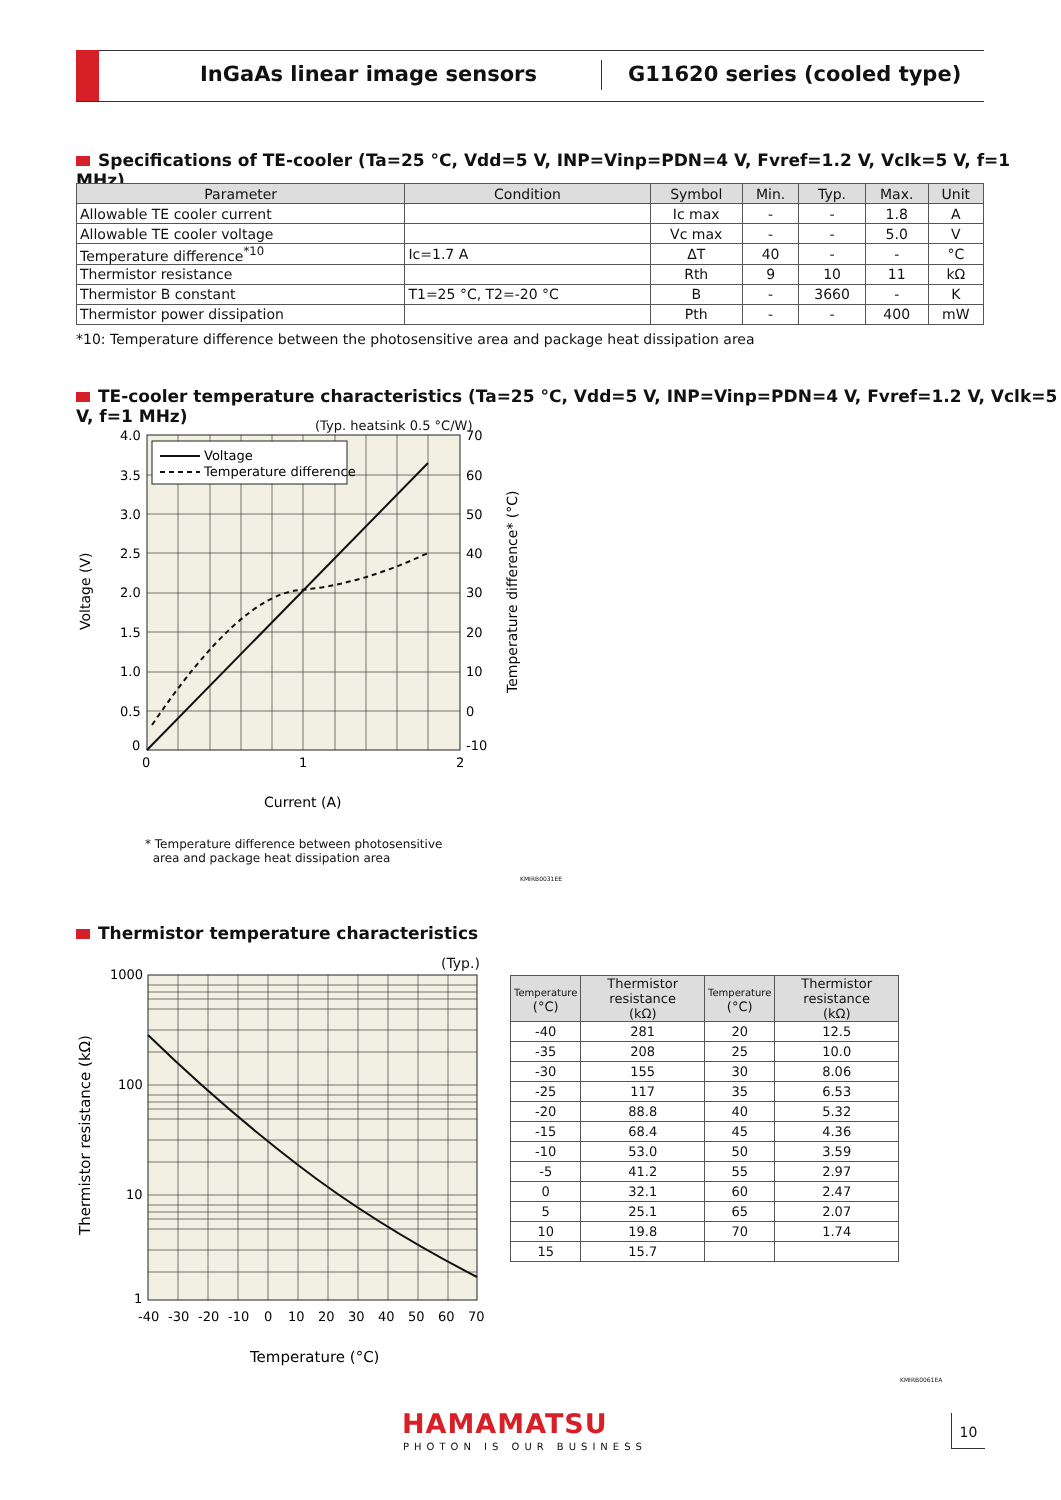InGaAs linear image sensors G11620 series (cooled type)
Specifications of TE-cooler (Ta=25 °C, Vdd=5 V, INP=Vinp=PDN=4 V, Fvref=1.2 V, Vclk=5 V, f=1 MHz)
| Parameter | Condition | Symbol | Min. | Typ. | Max. | Unit |
| --- | --- | --- | --- | --- | --- | --- |
| Allowable TE cooler current | | Ic max | - | - | 1.8 | A |
| Allowable TE cooler voltage | | Vc max | - | - | 5.0 | V |
| Temperature difference<sup>*10</sup> | Ic=1.7 A | ΔT | 40 | - | - | °C |
| Thermistor resistance | | Rth | 9 | 10 | 11 | kΩ |
| Thermistor B constant | T1=25 °C, T2=-20 °C | B | - | 3660 | - | K |
| Thermistor power dissipation | | Pth | - | - | 400 | mW |
*10: Temperature difference between the photosensitive area and package heat dissipation area
TE-cooler temperature characteristics (Ta=25 °C, Vdd=5 V, INP=Vinp=PDN=4 V, Fvref=1.2 V, Vclk=5 V, f=1 MHz)
(Typ. heatsink 0.5 °C/W)
Voltage
Temperature difference
4.0
3.5
3.0
2.5
2.0
1.5
1.0
0.5
0
70
60
50
40
30
20
10
0
-10
0
1
2
Current (A)
Voltage (V)
Temperature difference* (°C)
* Temperature difference between photosensitive
area and package heat dissipation area
KMIRB0031EE
Thermistor temperature characteristics
(Typ.)
1000
100
10
1
-40
-30
-20
-10
0
10
20
30
40
50
60
70
Temperature (°C)
Thermistor resistance (kΩ)
| Temperature (°C) | Thermistor resistance (kΩ) | Temperature (°C) | Thermistor resistance (kΩ) |
| --- | --- | --- | --- |
| -40 | 281 | 20 | 12.5 |
| -35 | 208 | 25 | 10.0 |
| -30 | 155 | 30 | 8.06 |
| -25 | 117 | 35 | 6.53 |
| -20 | 88.8 | 40 | 5.32 |
| -15 | 68.4 | 45 | 4.36 |
| -10 | 53.0 | 50 | 3.59 |
| -5 | 41.2 | 55 | 2.97 |
| 0 | 32.1 | 60 | 2.47 |
| 5 | 25.1 | 65 | 2.07 |
| 10 | 19.8 | 70 | 1.74 |
| 15 | 15.7 | | |
KMIRB0061EA
HAMAMATSU
PHOTON IS OUR BUSINESS
10